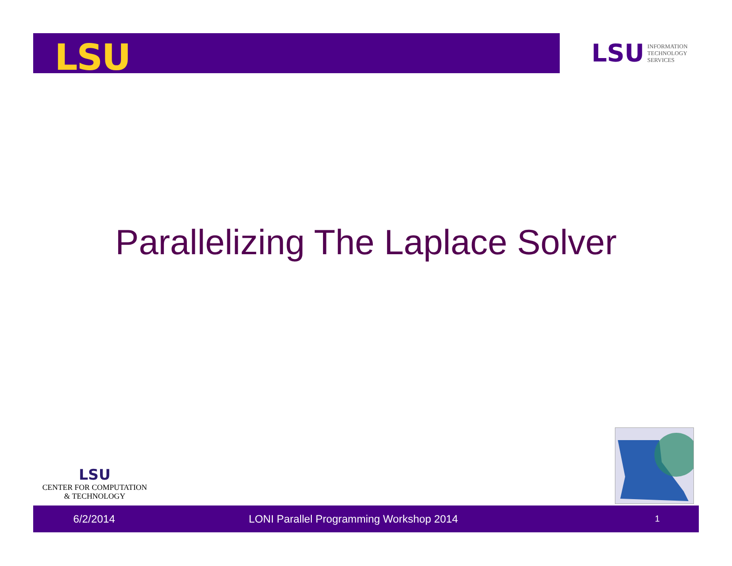LSU
LSU INFORMATION
TECHNOLOGY
SERVICES
Parallelizing The Laplace Solver
LSU
CENTER FOR COMPUTATION
& TECHNOLOGY
6/2/2014 LONI Parallel Programming Workshop 2014 1